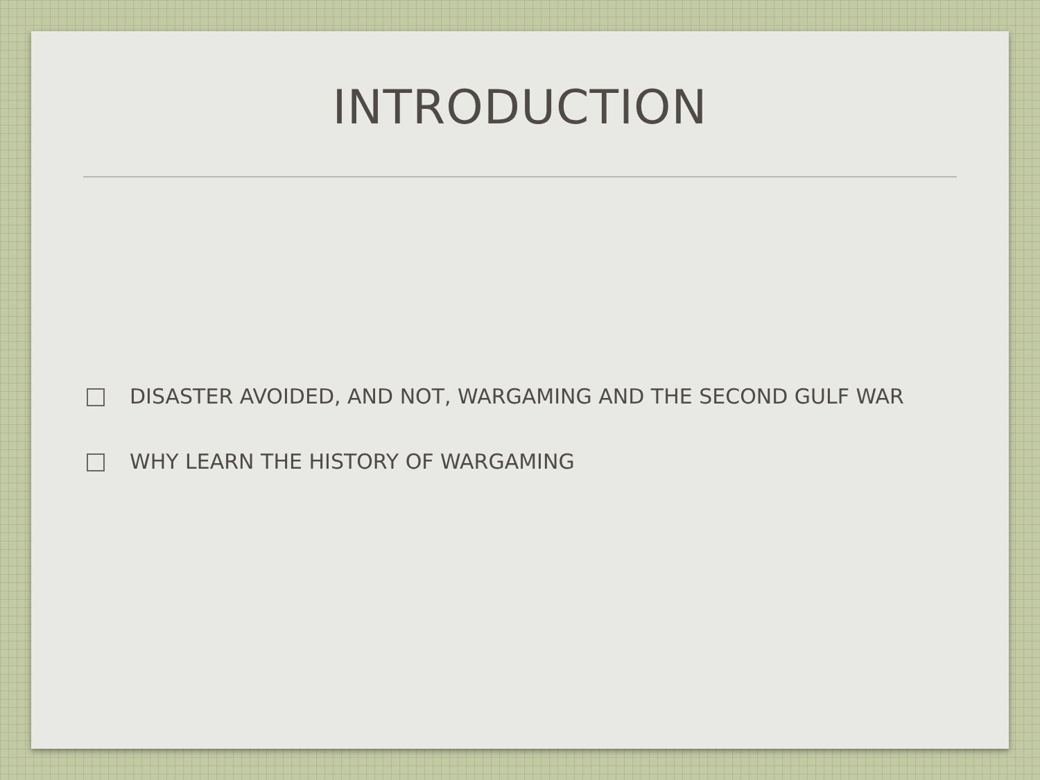INTRODUCTION
DISASTER AVOIDED, AND NOT, WARGAMING AND THE SECOND GULF WAR
WHY LEARN THE HISTORY OF WARGAMING